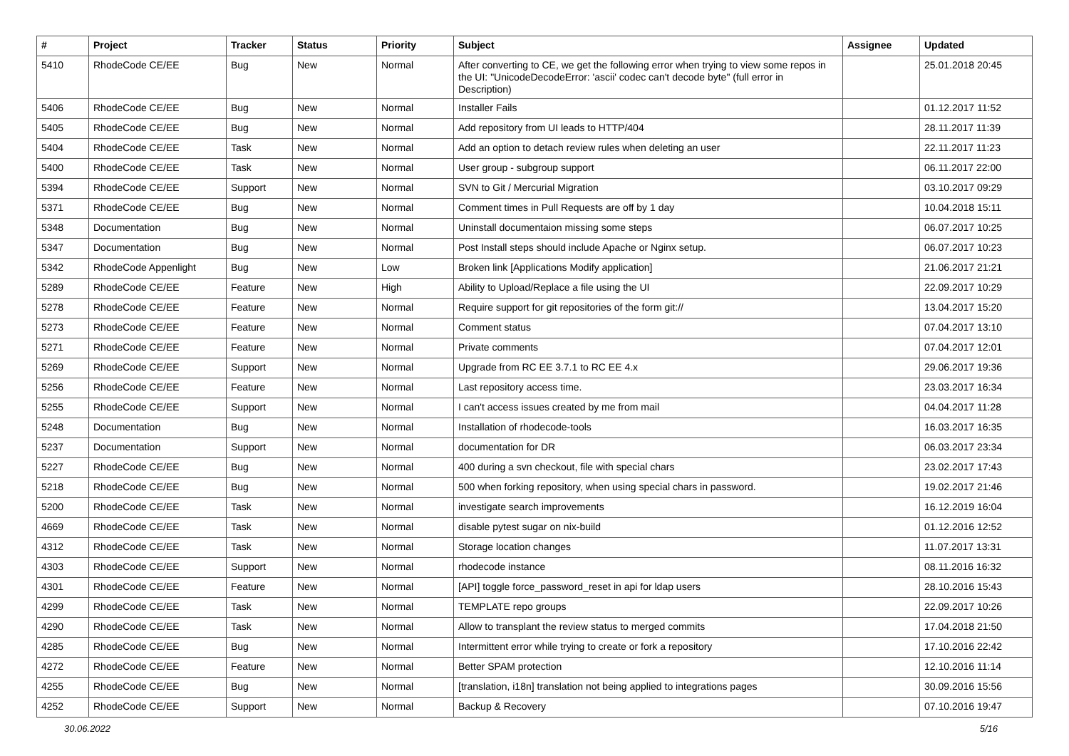| # | Project | Tracker | Status | Priority | Subject | Assignee | Updated |
| --- | --- | --- | --- | --- | --- | --- | --- |
| 5410 | RhodeCode CE/EE | Bug | New | Normal | After converting to CE, we get the following error when trying to view some repos in the UI: "UnicodeDecodeError: 'ascii' codec can't decode byte" (full error in Description) | | 25.01.2018 20:45 |
| 5406 | RhodeCode CE/EE | Bug | New | Normal | Installer Fails | | 01.12.2017 11:52 |
| 5405 | RhodeCode CE/EE | Bug | New | Normal | Add repository from UI leads to HTTP/404 | | 28.11.2017 11:39 |
| 5404 | RhodeCode CE/EE | Task | New | Normal | Add an option to detach review rules when deleting an user | | 22.11.2017 11:23 |
| 5400 | RhodeCode CE/EE | Task | New | Normal | User group - subgroup support | | 06.11.2017 22:00 |
| 5394 | RhodeCode CE/EE | Support | New | Normal | SVN to Git / Mercurial Migration | | 03.10.2017 09:29 |
| 5371 | RhodeCode CE/EE | Bug | New | Normal | Comment times in Pull Requests are off by 1 day | | 10.04.2018 15:11 |
| 5348 | Documentation | Bug | New | Normal | Uninstall documentaion missing some steps | | 06.07.2017 10:25 |
| 5347 | Documentation | Bug | New | Normal | Post Install steps should include Apache or Nginx setup. | | 06.07.2017 10:23 |
| 5342 | RhodeCode Appenlight | Bug | New | Low | Broken link [Applications Modify application] | | 21.06.2017 21:21 |
| 5289 | RhodeCode CE/EE | Feature | New | High | Ability to Upload/Replace a file using the UI | | 22.09.2017 10:29 |
| 5278 | RhodeCode CE/EE | Feature | New | Normal | Require support for git repositories of the form git:// | | 13.04.2017 15:20 |
| 5273 | RhodeCode CE/EE | Feature | New | Normal | Comment status | | 07.04.2017 13:10 |
| 5271 | RhodeCode CE/EE | Feature | New | Normal | Private comments | | 07.04.2017 12:01 |
| 5269 | RhodeCode CE/EE | Support | New | Normal | Upgrade from RC EE 3.7.1 to RC EE 4.x | | 29.06.2017 19:36 |
| 5256 | RhodeCode CE/EE | Feature | New | Normal | Last repository access time. | | 23.03.2017 16:34 |
| 5255 | RhodeCode CE/EE | Support | New | Normal | I can't access issues created by me from mail | | 04.04.2017 11:28 |
| 5248 | Documentation | Bug | New | Normal | Installation of rhodecode-tools | | 16.03.2017 16:35 |
| 5237 | Documentation | Support | New | Normal | documentation for DR | | 06.03.2017 23:34 |
| 5227 | RhodeCode CE/EE | Bug | New | Normal | 400 during a svn checkout, file with special chars | | 23.02.2017 17:43 |
| 5218 | RhodeCode CE/EE | Bug | New | Normal | 500 when forking repository, when using special chars in password. | | 19.02.2017 21:46 |
| 5200 | RhodeCode CE/EE | Task | New | Normal | investigate search improvements | | 16.12.2019 16:04 |
| 4669 | RhodeCode CE/EE | Task | New | Normal | disable pytest sugar on nix-build | | 01.12.2016 12:52 |
| 4312 | RhodeCode CE/EE | Task | New | Normal | Storage location changes | | 11.07.2017 13:31 |
| 4303 | RhodeCode CE/EE | Support | New | Normal | rhodecode instance | | 08.11.2016 16:32 |
| 4301 | RhodeCode CE/EE | Feature | New | Normal | [API] toggle force_password_reset in api for ldap users | | 28.10.2016 15:43 |
| 4299 | RhodeCode CE/EE | Task | New | Normal | TEMPLATE repo groups | | 22.09.2017 10:26 |
| 4290 | RhodeCode CE/EE | Task | New | Normal | Allow to transplant the review status to merged commits | | 17.04.2018 21:50 |
| 4285 | RhodeCode CE/EE | Bug | New | Normal | Intermittent error while trying to create or fork a repository | | 17.10.2016 22:42 |
| 4272 | RhodeCode CE/EE | Feature | New | Normal | Better SPAM protection | | 12.10.2016 11:14 |
| 4255 | RhodeCode CE/EE | Bug | New | Normal | [translation, i18n] translation not being applied to integrations pages | | 30.09.2016 15:56 |
| 4252 | RhodeCode CE/EE | Support | New | Normal | Backup & Recovery | | 07.10.2016 19:47 |
30.06.2022 5/16